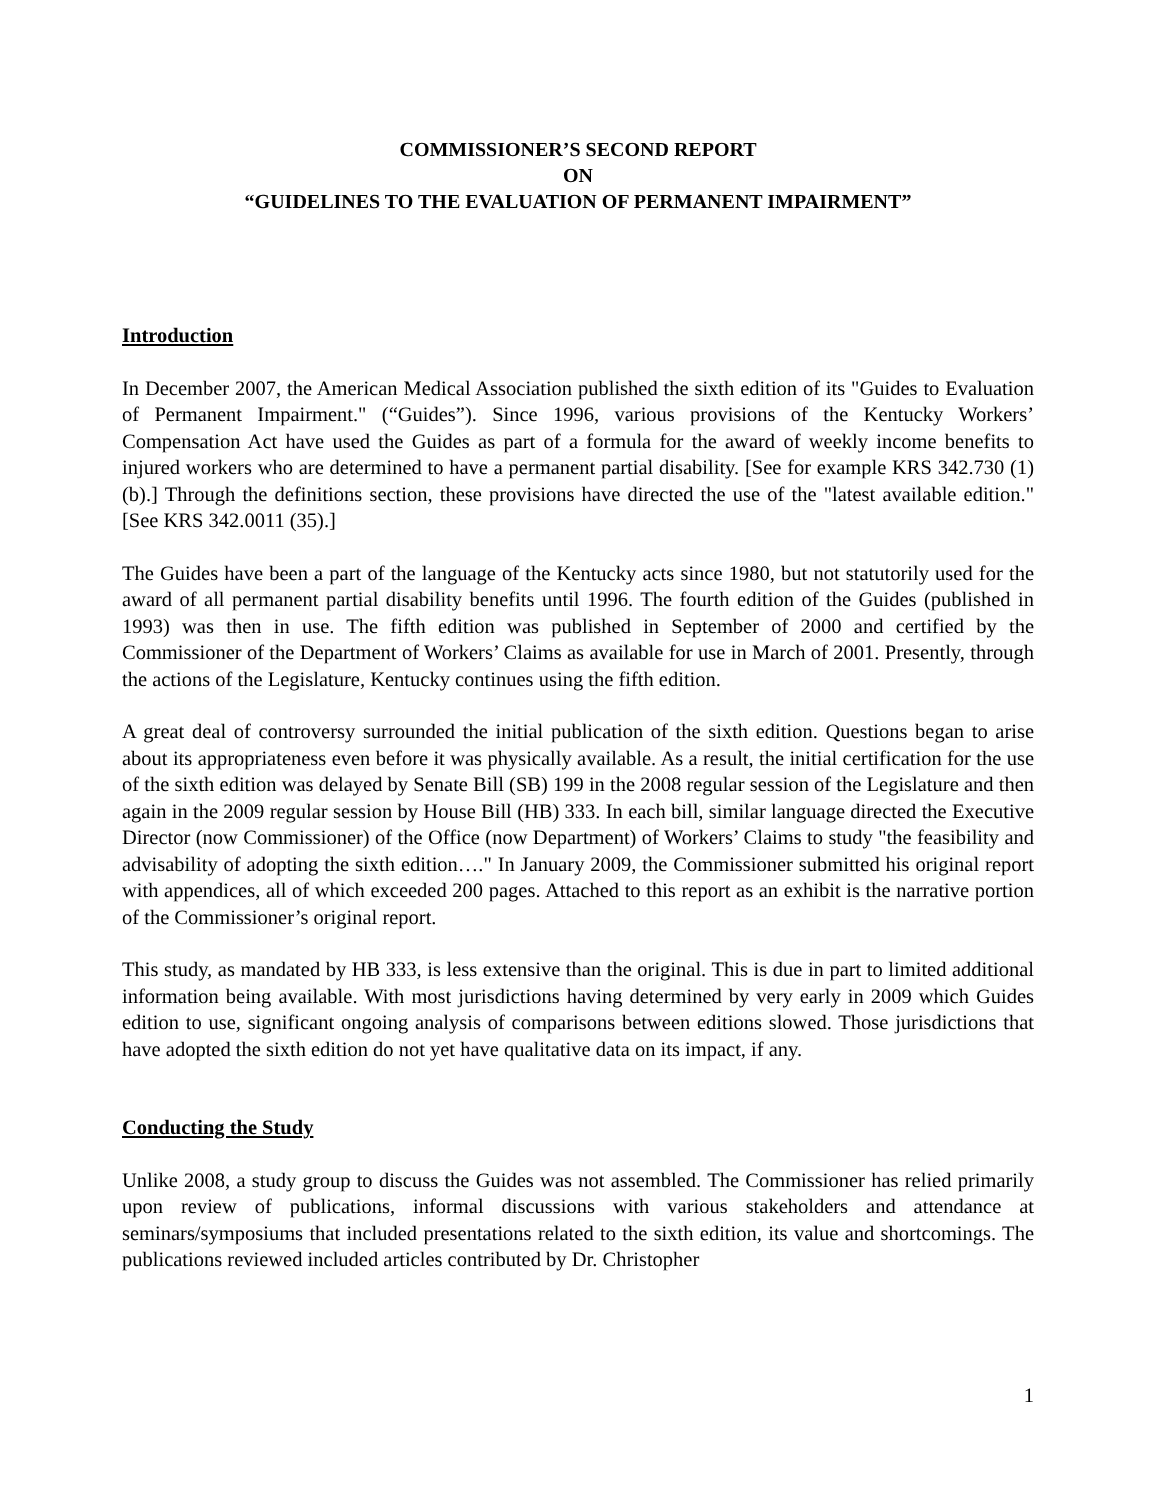COMMISSIONER’S SECOND REPORT
ON
“GUIDELINES TO THE EVALUATION OF PERMANENT IMPAIRMENT”
Introduction
In December 2007, the American Medical Association published the sixth edition of its "Guides to Evaluation of Permanent Impairment." (“Guides”). Since 1996, various provisions of the Kentucky Workers’ Compensation Act have used the Guides as part of a formula for the award of weekly income benefits to injured workers who are determined to have a permanent partial disability. [See for example KRS 342.730 (1)(b).] Through the definitions section, these provisions have directed the use of the "latest available edition." [See KRS 342.0011 (35).]
The Guides have been a part of the language of the Kentucky acts since 1980, but not statutorily used for the award of all permanent partial disability benefits until 1996. The fourth edition of the Guides (published in 1993) was then in use. The fifth edition was published in September of 2000 and certified by the Commissioner of the Department of Workers’ Claims as available for use in March of 2001. Presently, through the actions of the Legislature, Kentucky continues using the fifth edition.
A great deal of controversy surrounded the initial publication of the sixth edition. Questions began to arise about its appropriateness even before it was physically available. As a result, the initial certification for the use of the sixth edition was delayed by Senate Bill (SB) 199 in the 2008 regular session of the Legislature and then again in the 2009 regular session by House Bill (HB) 333. In each bill, similar language directed the Executive Director (now Commissioner) of the Office (now Department) of Workers’ Claims to study "the feasibility and advisability of adopting the sixth edition…." In January 2009, the Commissioner submitted his original report with appendices, all of which exceeded 200 pages. Attached to this report as an exhibit is the narrative portion of the Commissioner’s original report.
This study, as mandated by HB 333, is less extensive than the original. This is due in part to limited additional information being available. With most jurisdictions having determined by very early in 2009 which Guides edition to use, significant ongoing analysis of comparisons between editions slowed. Those jurisdictions that have adopted the sixth edition do not yet have qualitative data on its impact, if any.
Conducting the Study
Unlike 2008, a study group to discuss the Guides was not assembled. The Commissioner has relied primarily upon review of publications, informal discussions with various stakeholders and attendance at seminars/symposiums that included presentations related to the sixth edition, its value and shortcomings. The publications reviewed included articles contributed by Dr. Christopher
1